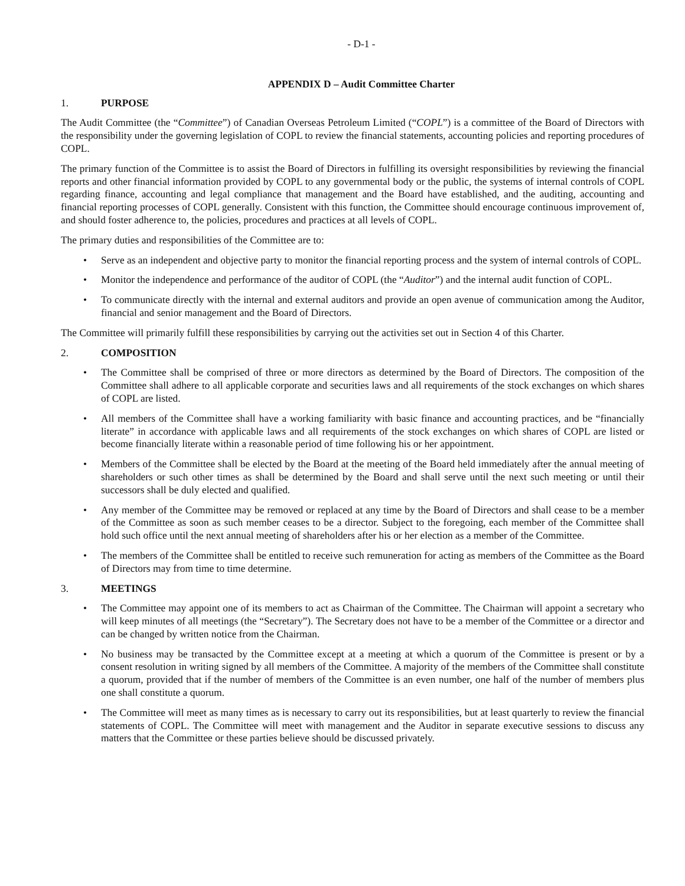- D-1 -
APPENDIX D – Audit Committee Charter
1. PURPOSE
The Audit Committee (the “Committee”) of Canadian Overseas Petroleum Limited (“COPL”) is a committee of the Board of Directors with the responsibility under the governing legislation of COPL to review the financial statements, accounting policies and reporting procedures of COPL.
The primary function of the Committee is to assist the Board of Directors in fulfilling its oversight responsibilities by reviewing the financial reports and other financial information provided by COPL to any governmental body or the public, the systems of internal controls of COPL regarding finance, accounting and legal compliance that management and the Board have established, and the auditing, accounting and financial reporting processes of COPL generally. Consistent with this function, the Committee should encourage continuous improvement of, and should foster adherence to, the policies, procedures and practices at all levels of COPL.
The primary duties and responsibilities of the Committee are to:
• Serve as an independent and objective party to monitor the financial reporting process and the system of internal controls of COPL.
• Monitor the independence and performance of the auditor of COPL (the “Auditor”) and the internal audit function of COPL.
• To communicate directly with the internal and external auditors and provide an open avenue of communication among the Auditor, financial and senior management and the Board of Directors.
The Committee will primarily fulfill these responsibilities by carrying out the activities set out in Section 4 of this Charter.
2. COMPOSITION
• The Committee shall be comprised of three or more directors as determined by the Board of Directors. The composition of the Committee shall adhere to all applicable corporate and securities laws and all requirements of the stock exchanges on which shares of COPL are listed.
• All members of the Committee shall have a working familiarity with basic finance and accounting practices, and be “financially literate” in accordance with applicable laws and all requirements of the stock exchanges on which shares of COPL are listed or become financially literate within a reasonable period of time following his or her appointment.
• Members of the Committee shall be elected by the Board at the meeting of the Board held immediately after the annual meeting of shareholders or such other times as shall be determined by the Board and shall serve until the next such meeting or until their successors shall be duly elected and qualified.
• Any member of the Committee may be removed or replaced at any time by the Board of Directors and shall cease to be a member of the Committee as soon as such member ceases to be a director. Subject to the foregoing, each member of the Committee shall hold such office until the next annual meeting of shareholders after his or her election as a member of the Committee.
• The members of the Committee shall be entitled to receive such remuneration for acting as members of the Committee as the Board of Directors may from time to time determine.
3. MEETINGS
• The Committee may appoint one of its members to act as Chairman of the Committee. The Chairman will appoint a secretary who will keep minutes of all meetings (the “Secretary”). The Secretary does not have to be a member of the Committee or a director and can be changed by written notice from the Chairman.
• No business may be transacted by the Committee except at a meeting at which a quorum of the Committee is present or by a consent resolution in writing signed by all members of the Committee. A majority of the members of the Committee shall constitute a quorum, provided that if the number of members of the Committee is an even number, one half of the number of members plus one shall constitute a quorum.
• The Committee will meet as many times as is necessary to carry out its responsibilities, but at least quarterly to review the financial statements of COPL. The Committee will meet with management and the Auditor in separate executive sessions to discuss any matters that the Committee or these parties believe should be discussed privately.